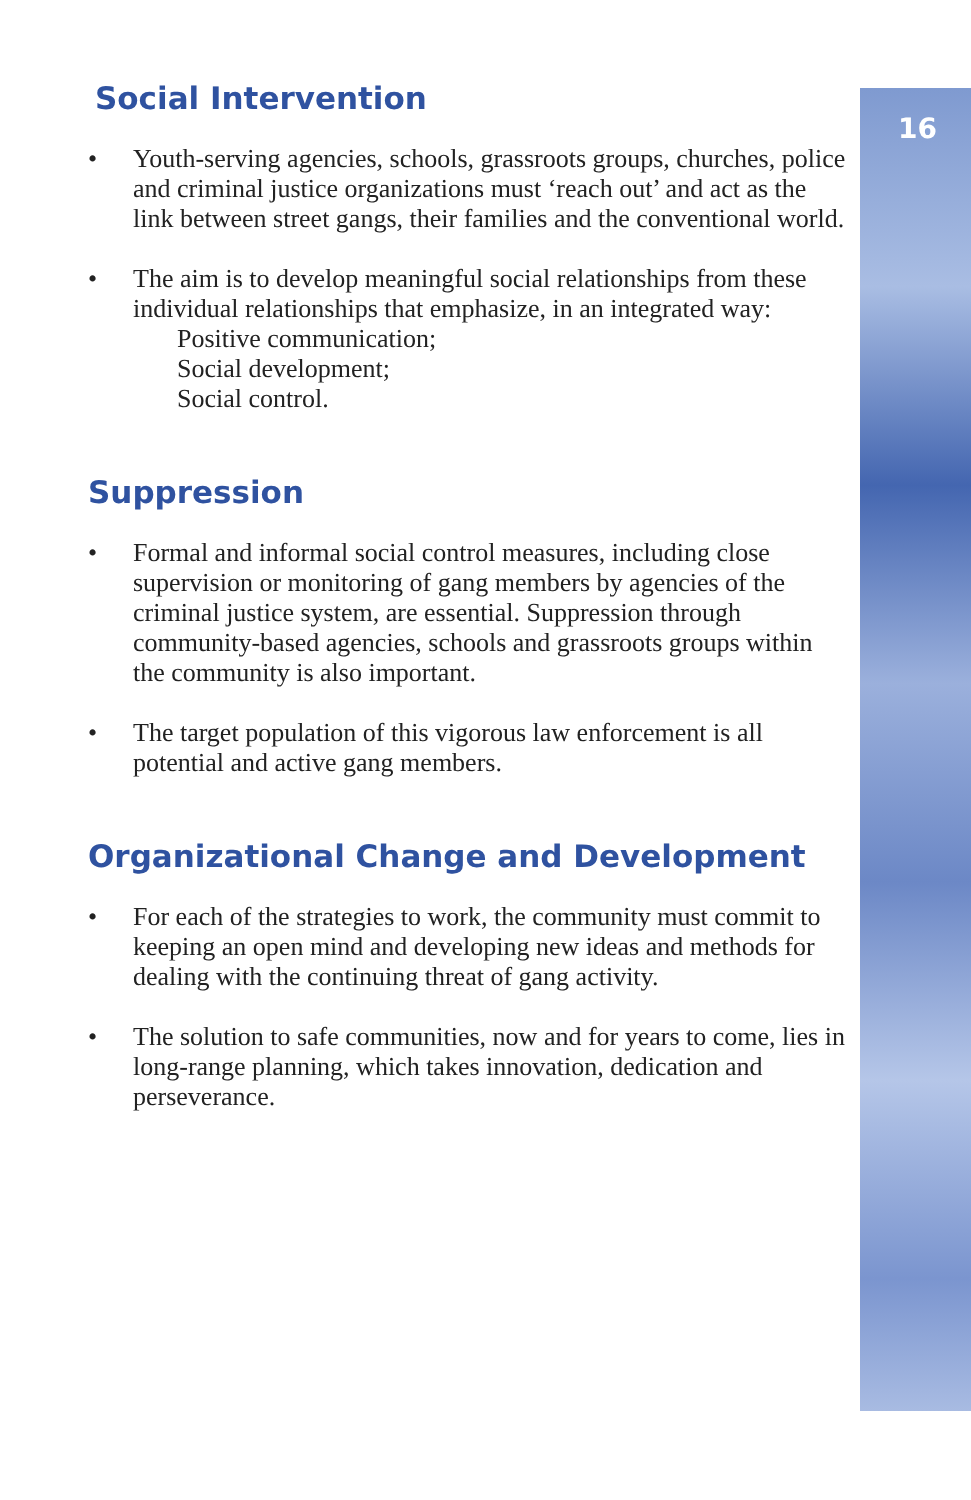16
Social Intervention
• Youth-serving agencies, schools, grassroots groups, churches, police and criminal justice organizations must ‘reach out’ and act as the link between street gangs, their families and the conventional world.
• The aim is to develop meaningful social relationships from these individual relationships that emphasize, in an integrated way:
Positive communication;
Social development;
Social control.
Suppression
• Formal and informal social control measures, including close supervision or monitoring of gang members by agencies of the criminal justice system, are essential. Suppression through community-based agencies, schools and grassroots groups within the community is also important.
• The target population of this vigorous law enforcement is all potential and active gang members.
Organizational Change and Development
• For each of the strategies to work, the community must commit to keeping an open mind and developing new ideas and methods for dealing with the continuing threat of gang activity.
• The solution to safe communities, now and for years to come, lies in long-range planning, which takes innovation, dedication and perseverance.